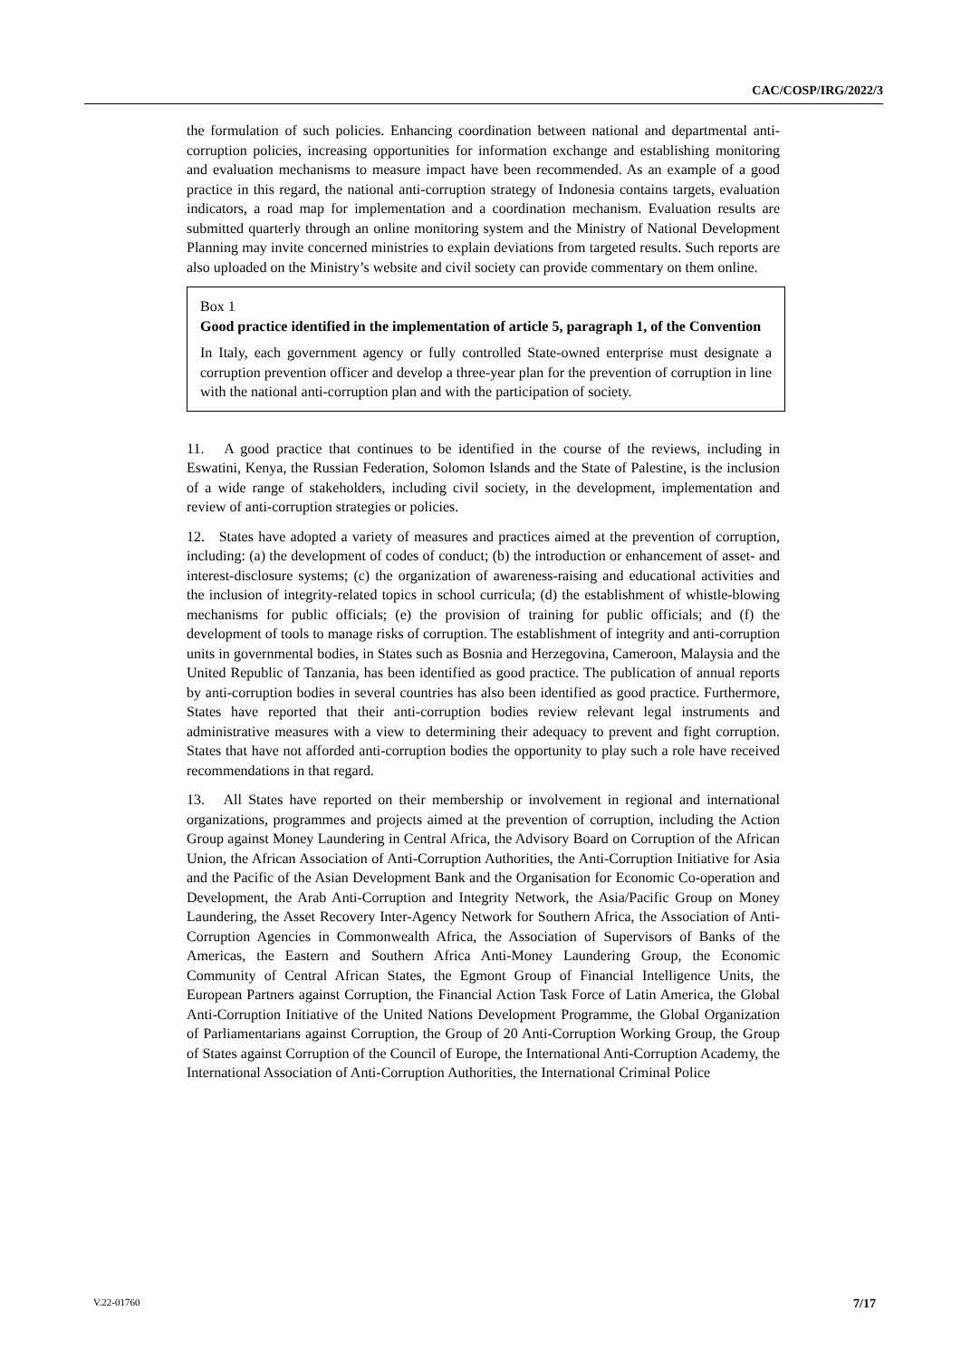CAC/COSP/IRG/2022/3
the formulation of such policies. Enhancing coordination between national and departmental anti-corruption policies, increasing opportunities for information exchange and establishing monitoring and evaluation mechanisms to measure impact have been recommended. As an example of a good practice in this regard, the national anti-corruption strategy of Indonesia contains targets, evaluation indicators, a road map for implementation and a coordination mechanism. Evaluation results are submitted quarterly through an online monitoring system and the Ministry of National Development Planning may invite concerned ministries to explain deviations from targeted results. Such reports are also uploaded on the Ministry’s website and civil society can provide commentary on them online.
Box 1
Good practice identified in the implementation of article 5, paragraph 1, of the Convention
In Italy, each government agency or fully controlled State-owned enterprise must designate a corruption prevention officer and develop a three-year plan for the prevention of corruption in line with the national anti-corruption plan and with the participation of society.
11. A good practice that continues to be identified in the course of the reviews, including in Eswatini, Kenya, the Russian Federation, Solomon Islands and the State of Palestine, is the inclusion of a wide range of stakeholders, including civil society, in the development, implementation and review of anti-corruption strategies or policies.
12. States have adopted a variety of measures and practices aimed at the prevention of corruption, including: (a) the development of codes of conduct; (b) the introduction or enhancement of asset- and interest-disclosure systems; (c) the organization of awareness-raising and educational activities and the inclusion of integrity-related topics in school curricula; (d) the establishment of whistle-blowing mechanisms for public officials; (e) the provision of training for public officials; and (f) the development of tools to manage risks of corruption. The establishment of integrity and anti-corruption units in governmental bodies, in States such as Bosnia and Herzegovina, Cameroon, Malaysia and the United Republic of Tanzania, has been identified as good practice. The publication of annual reports by anti-corruption bodies in several countries has also been identified as good practice. Furthermore, States have reported that their anti-corruption bodies review relevant legal instruments and administrative measures with a view to determining their adequacy to prevent and fight corruption. States that have not afforded anti-corruption bodies the opportunity to play such a role have received recommendations in that regard.
13. All States have reported on their membership or involvement in regional and international organizations, programmes and projects aimed at the prevention of corruption, including the Action Group against Money Laundering in Central Africa, the Advisory Board on Corruption of the African Union, the African Association of Anti-Corruption Authorities, the Anti-Corruption Initiative for Asia and the Pacific of the Asian Development Bank and the Organisation for Economic Co-operation and Development, the Arab Anti-Corruption and Integrity Network, the Asia/Pacific Group on Money Laundering, the Asset Recovery Inter-Agency Network for Southern Africa, the Association of Anti-Corruption Agencies in Commonwealth Africa, the Association of Supervisors of Banks of the Americas, the Eastern and Southern Africa Anti-Money Laundering Group, the Economic Community of Central African States, the Egmont Group of Financial Intelligence Units, the European Partners against Corruption, the Financial Action Task Force of Latin America, the Global Anti-Corruption Initiative of the United Nations Development Programme, the Global Organization of Parliamentarians against Corruption, the Group of 20 Anti-Corruption Working Group, the Group of States against Corruption of the Council of Europe, the International Anti-Corruption Academy, the International Association of Anti-Corruption Authorities, the International Criminal Police
V.22-01760 7/17